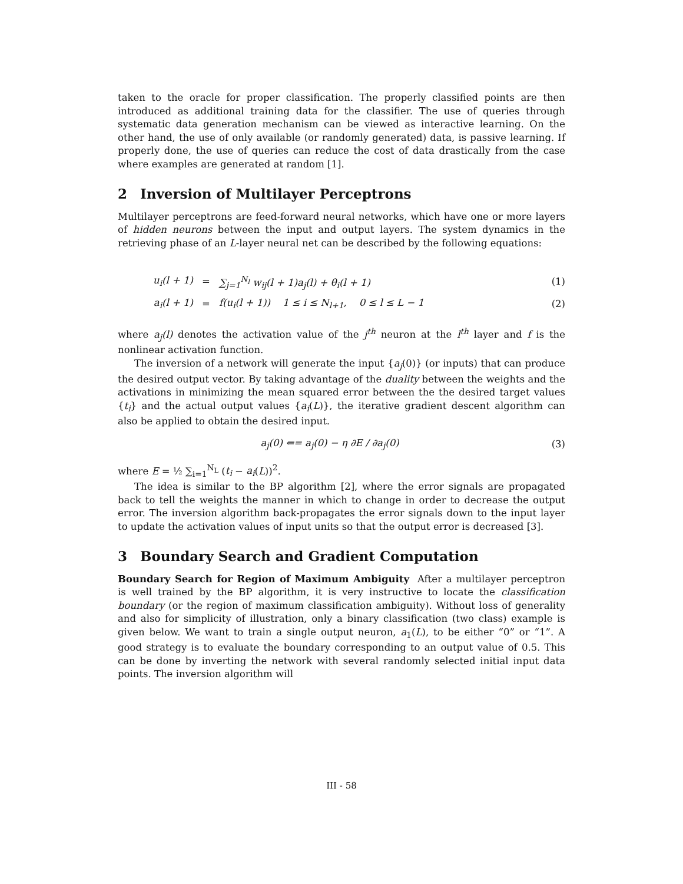taken to the oracle for proper classification. The properly classified points are then introduced as additional training data for the classifier. The use of queries through systematic data generation mechanism can be viewed as interactive learning. On the other hand, the use of only available (or randomly generated) data, is passive learning. If properly done, the use of queries can reduce the cost of data drastically from the case where examples are generated at random [1].
2 Inversion of Multilayer Perceptrons
Multilayer perceptrons are feed-forward neural networks, which have one or more layers of hidden neurons between the input and output layers. The system dynamics in the retrieving phase of an L-layer neural net can be described by the following equations:
u<sub>i</sub>(l + 1) =
∑<sub>j=1</sub><sup>N<sub>l</sub></sup> w<sub>ij</sub>(l + 1)a<sub>j</sub>(l) + θ<sub>i</sub>(l + 1)
(1)
a<sub>i</sub>(l + 1) =
f(u<sub>i</sub>(l + 1)) 1 ≤ i ≤ N<sub>l+1</sub>, 0 ≤ l ≤ L − 1
(2)
where a<sub>j</sub>(l) denotes the activation value of the j<sup>th</sup> neuron at the l<sup>th</sup> layer and f is the nonlinear activation function.
The inversion of a network will generate the input {a<sub>j</sub>(0)} (or inputs) that can produce the desired output vector. By taking advantage of the duality between the weights and the activations in minimizing the mean squared error between the the desired target values {t<sub>i</sub>} and the actual output values {a<sub>i</sub>(L)}, the iterative gradient descent algorithm can also be applied to obtain the desired input.
a<sub>j</sub>(0) ⇐= a<sub>j</sub>(0) − η ∂E / ∂a<sub>j</sub>(0) (3)
where E = ½ ∑<sub>i=1</sub><sup>N<sub>L</sub></sup> (t<sub>i</sub> − a<sub>i</sub>(L))<sup>2</sup>.
The idea is similar to the BP algorithm [2], where the error signals are propagated back to tell the weights the manner in which to change in order to decrease the output error. The inversion algorithm back-propagates the error signals down to the input layer to update the activation values of input units so that the output error is decreased [3].
3 Boundary Search and Gradient Computation
Boundary Search for Region of Maximum Ambiguity After a multilayer perceptron is well trained by the BP algorithm, it is very instructive to locate the classification boundary (or the region of maximum classification ambiguity). Without loss of generality and also for simplicity of illustration, only a binary classification (two class) example is given below. We want to train a single output neuron, a<sub>1</sub>(L), to be either “0” or “1”. A good strategy is to evaluate the boundary corresponding to an output value of 0.5. This can be done by inverting the network with several randomly selected initial input data points. The inversion algorithm will
III - 58